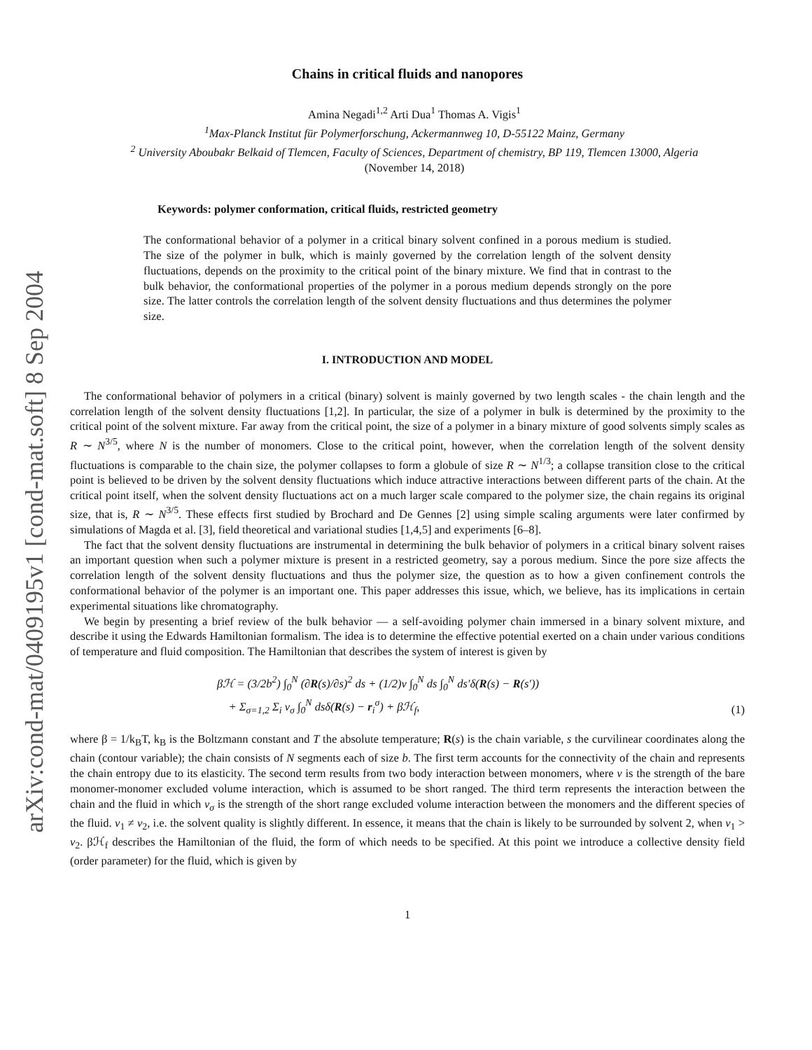arXiv:cond-mat/0409195v1 [cond-mat.soft] 8 Sep 2004
Chains in critical fluids and nanopores
Amina Negadi<sup>1,2</sup> Arti Dua<sup>1</sup> Thomas A. Vigis<sup>1</sup>
<sup>1</sup> Max-Planck Institut für Polymerforschung, Ackermannweg 10, D-55122 Mainz, Germany
<sup>2</sup> University Aboubakr Belkaid of Tlemcen, Faculty of Sciences, Department of chemistry, BP 119, Tlemcen 13000, Algeria
(November 14, 2018)
Keywords: polymer conformation, critical fluids, restricted geometry
The conformational behavior of a polymer in a critical binary solvent confined in a porous medium is studied. The size of the polymer in bulk, which is mainly governed by the correlation length of the solvent density fluctuations, depends on the proximity to the critical point of the binary mixture. We find that in contrast to the bulk behavior, the conformational properties of the polymer in a porous medium depends strongly on the pore size. The latter controls the correlation length of the solvent density fluctuations and thus determines the polymer size.
I. INTRODUCTION AND MODEL
The conformational behavior of polymers in a critical (binary) solvent is mainly governed by two length scales - the chain length and the correlation length of the solvent density fluctuations [1,2]. In particular, the size of a polymer in bulk is determined by the proximity to the critical point of the solvent mixture. Far away from the critical point, the size of a polymer in a binary mixture of good solvents simply scales as R ∼ N<sup>3/5</sup>, where N is the number of monomers. Close to the critical point, however, when the correlation length of the solvent density fluctuations is comparable to the chain size, the polymer collapses to form a globule of size R ∼ N<sup>1/3</sup>; a collapse transition close to the critical point is believed to be driven by the solvent density fluctuations which induce attractive interactions between different parts of the chain. At the critical point itself, when the solvent density fluctuations act on a much larger scale compared to the polymer size, the chain regains its original size, that is, R ∼ N<sup>3/5</sup>. These effects first studied by Brochard and De Gennes [2] using simple scaling arguments were later confirmed by simulations of Magda et al. [3], field theoretical and variational studies [1,4,5] and experiments [6–8].
The fact that the solvent density fluctuations are instrumental in determining the bulk behavior of polymers in a critical binary solvent raises an important question when such a polymer mixture is present in a restricted geometry, say a porous medium. Since the pore size affects the correlation length of the solvent density fluctuations and thus the polymer size, the question as to how a given confinement controls the conformational behavior of the polymer is an important one. This paper addresses this issue, which, we believe, has its implications in certain experimental situations like chromatography.
We begin by presenting a brief review of the bulk behavior — a self-avoiding polymer chain immersed in a binary solvent mixture, and describe it using the Edwards Hamiltonian formalism. The idea is to determine the effective potential exerted on a chain under various conditions of temperature and fluid composition. The Hamiltonian that describes the system of interest is given by
βℋ = (3/2b<sup>2</sup>) ∫<sub>0</sub><sup>N</sup> (∂R(s)/∂s)<sup>2</sup> ds + (1/2)v ∫<sub>0</sub><sup>N</sup> ds ∫<sub>0</sub><sup>N</sup> ds′δ(R(s) − R(s′))
+ Σ<sub>σ=1,2</sub> Σ<sub>i</sub> v<sub>σ</sub> ∫<sub>0</sub><sup>N</sup> dsδ(R(s) − r<sub>i</sub><sup>σ</sup>) + βℋ<sub>f</sub>,
(1)
where β = 1/k<sub>B</sub>T, k<sub>B</sub> is the Boltzmann constant and T the absolute temperature; R(s) is the chain variable, s the curvilinear coordinates along the chain (contour variable); the chain consists of N segments each of size b. The first term accounts for the connectivity of the chain and represents the chain entropy due to its elasticity. The second term results from two body interaction between monomers, where v is the strength of the bare monomer-monomer excluded volume interaction, which is assumed to be short ranged. The third term represents the interaction between the chain and the fluid in which v<sub>σ</sub> is the strength of the short range excluded volume interaction between the monomers and the different species of the fluid. v<sub>1</sub> ≠ v<sub>2</sub>, i.e. the solvent quality is slightly different. In essence, it means that the chain is likely to be surrounded by solvent 2, when v<sub>1</sub> > v<sub>2</sub>. βℋ<sub>f</sub> describes the Hamiltonian of the fluid, the form of which needs to be specified. At this point we introduce a collective density field (order parameter) for the fluid, which is given by
1